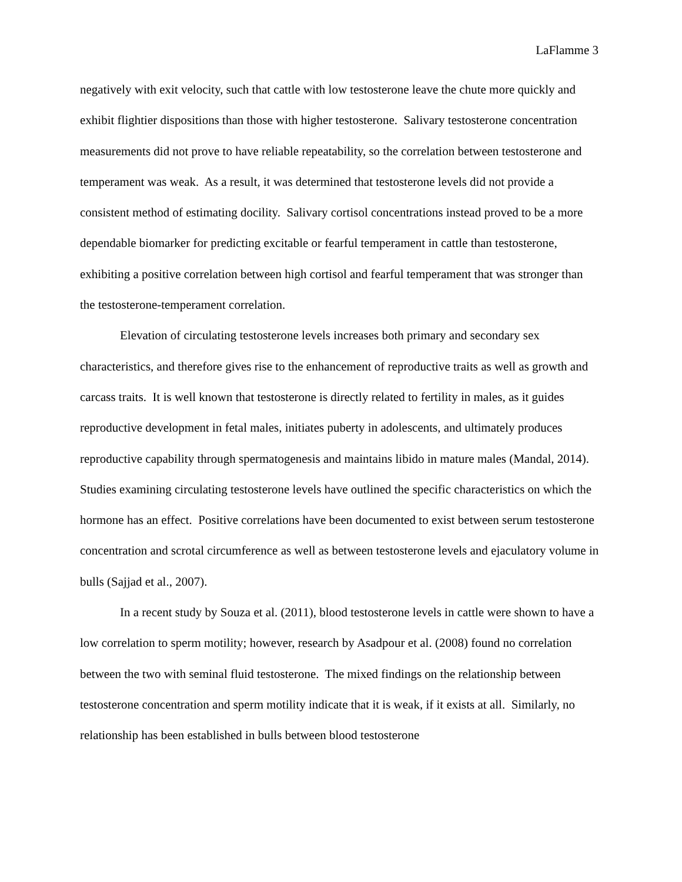LaFlamme 3
negatively with exit velocity, such that cattle with low testosterone leave the chute more quickly and exhibit flightier dispositions than those with higher testosterone. Salivary testosterone concentration measurements did not prove to have reliable repeatability, so the correlation between testosterone and temperament was weak. As a result, it was determined that testosterone levels did not provide a consistent method of estimating docility. Salivary cortisol concentrations instead proved to be a more dependable biomarker for predicting excitable or fearful temperament in cattle than testosterone, exhibiting a positive correlation between high cortisol and fearful temperament that was stronger than the testosterone-temperament correlation.
Elevation of circulating testosterone levels increases both primary and secondary sex characteristics, and therefore gives rise to the enhancement of reproductive traits as well as growth and carcass traits. It is well known that testosterone is directly related to fertility in males, as it guides reproductive development in fetal males, initiates puberty in adolescents, and ultimately produces reproductive capability through spermatogenesis and maintains libido in mature males (Mandal, 2014). Studies examining circulating testosterone levels have outlined the specific characteristics on which the hormone has an effect. Positive correlations have been documented to exist between serum testosterone concentration and scrotal circumference as well as between testosterone levels and ejaculatory volume in bulls (Sajjad et al., 2007).
In a recent study by Souza et al. (2011), blood testosterone levels in cattle were shown to have a low correlation to sperm motility; however, research by Asadpour et al. (2008) found no correlation between the two with seminal fluid testosterone. The mixed findings on the relationship between testosterone concentration and sperm motility indicate that it is weak, if it exists at all. Similarly, no relationship has been established in bulls between blood testosterone